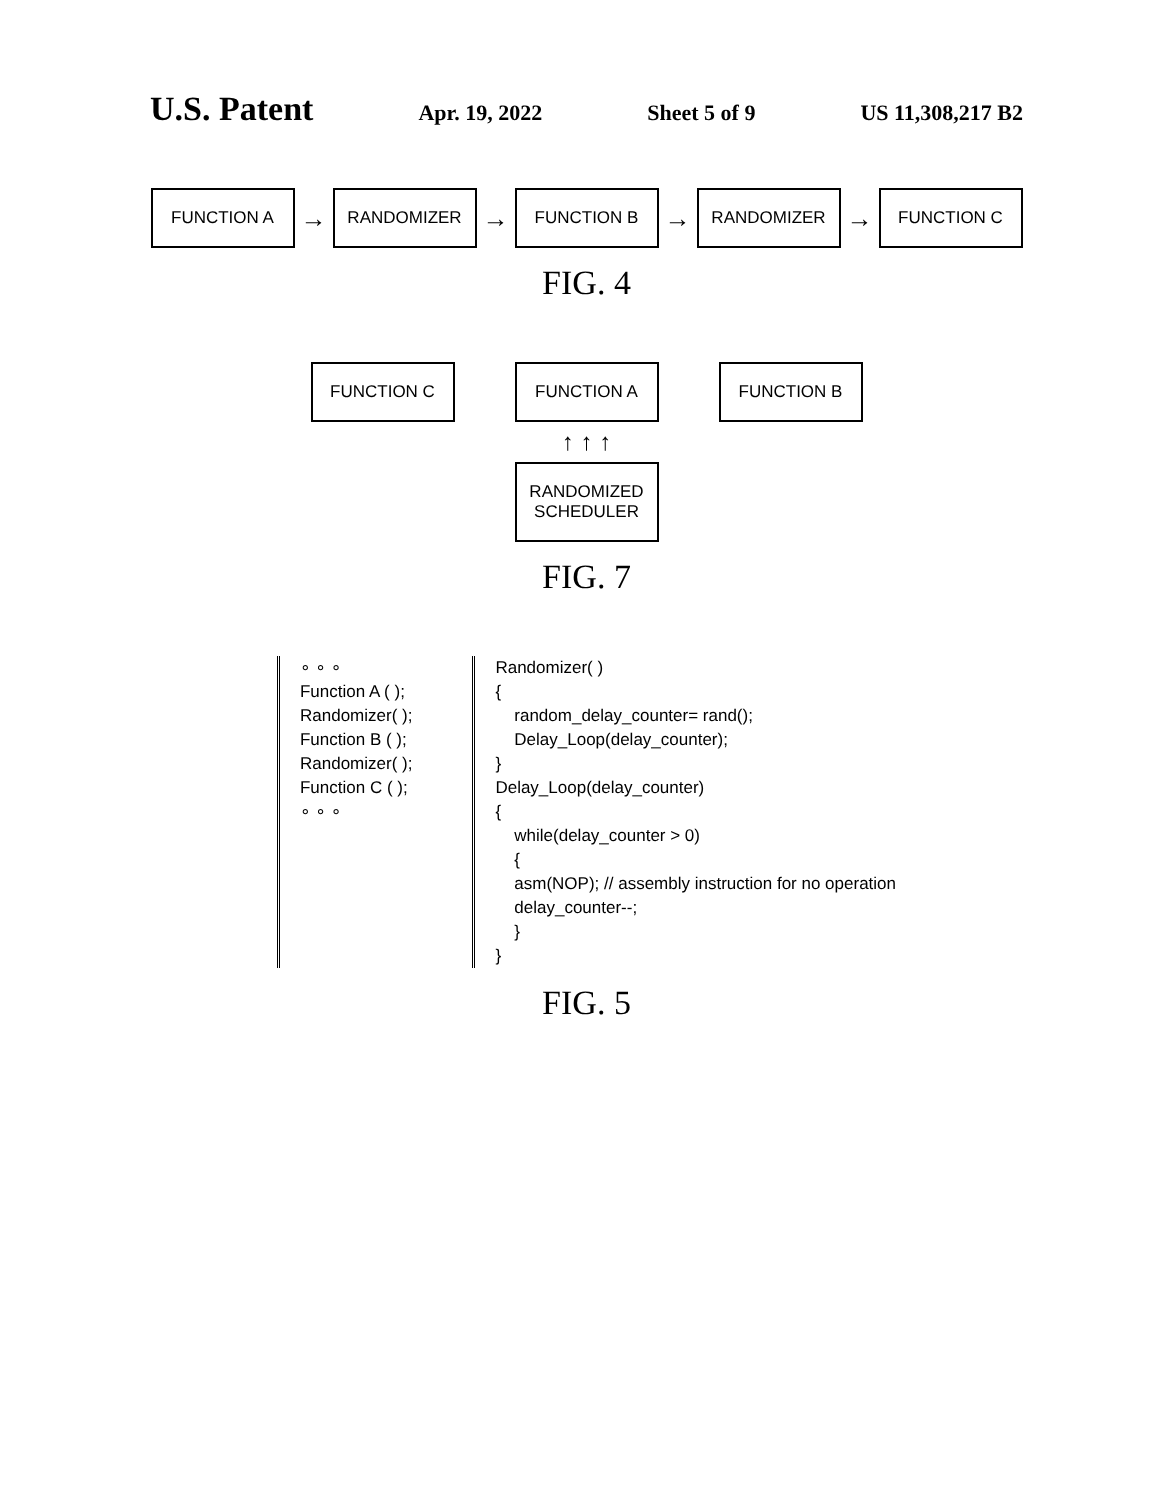U.S. Patent
Apr. 19, 2022 Sheet 5 of 9 US 11,308,217 B2
FUNCTION A
→
RANDOMIZER
→
FUNCTION B
→
RANDOMIZER
→
FUNCTION C
FIG. 4
FUNCTION C FUNCTION A FUNCTION B
↑ ↑ ↑
RANDOMIZED
SCHEDULER
FIG. 7
∘ ∘ ∘
Function A ( );
Randomizer( );
Function B ( );
Randomizer( );
Function C ( );
∘ ∘ ∘
Randomizer( )
{
    random_delay_counter= rand();
    Delay_Loop(delay_counter);
}
Delay_Loop(delay_counter)
{
    while(delay_counter > 0)
    {
    asm(NOP); // assembly instruction for no operation
    delay_counter--;
    }
}
FIG. 5